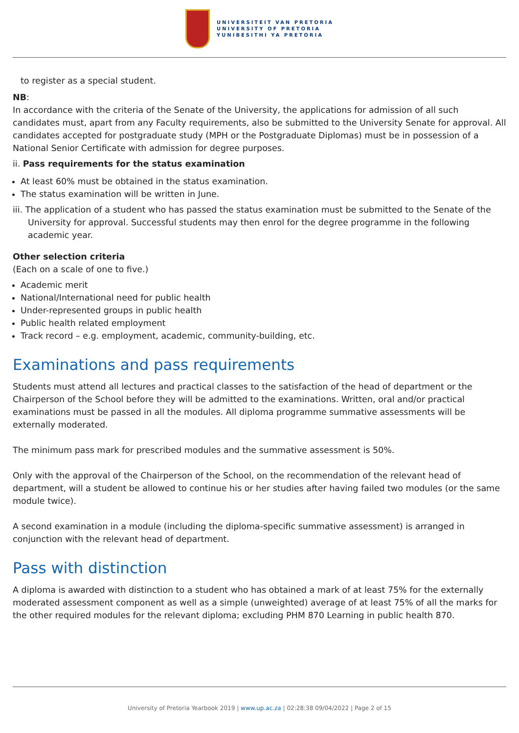UNIVERSITEIT VAN PRETORIA
UNIVERSITY OF PRETORIA
YUNIBESITHI YA PRETORIA
to register as a special student.
NB:
In accordance with the criteria of the Senate of the University, the applications for admission of all such candidates must, apart from any Faculty requirements, also be submitted to the University Senate for approval. All candidates accepted for postgraduate study (MPH or the Postgraduate Diplomas) must be in possession of a National Senior Certificate with admission for degree purposes.
ii. Pass requirements for the status examination
At least 60% must be obtained in the status examination.
The status examination will be written in June.
iii. The application of a student who has passed the status examination must be submitted to the Senate of the University for approval. Successful students may then enrol for the degree programme in the following academic year.
Other selection criteria
(Each on a scale of one to five.)
Academic merit
National/International need for public health
Under-represented groups in public health
Public health related employment
Track record – e.g. employment, academic, community-building, etc.
Examinations and pass requirements
Students must attend all lectures and practical classes to the satisfaction of the head of department or the Chairperson of the School before they will be admitted to the examinations. Written, oral and/or practical examinations must be passed in all the modules. All diploma programme summative assessments will be externally moderated.
The minimum pass mark for prescribed modules and the summative assessment is 50%.
Only with the approval of the Chairperson of the School, on the recommendation of the relevant head of department, will a student be allowed to continue his or her studies after having failed two modules (or the same module twice).
A second examination in a module (including the diploma-specific summative assessment) is arranged in conjunction with the relevant head of department.
Pass with distinction
A diploma is awarded with distinction to a student who has obtained a mark of at least 75% for the externally moderated assessment component as well as a simple (unweighted) average of at least 75% of all the marks for the other required modules for the relevant diploma; excluding PHM 870 Learning in public health 870.
University of Pretoria Yearbook 2019 | www.up.ac.za | 02:28:38 09/04/2022 | Page 2 of 15